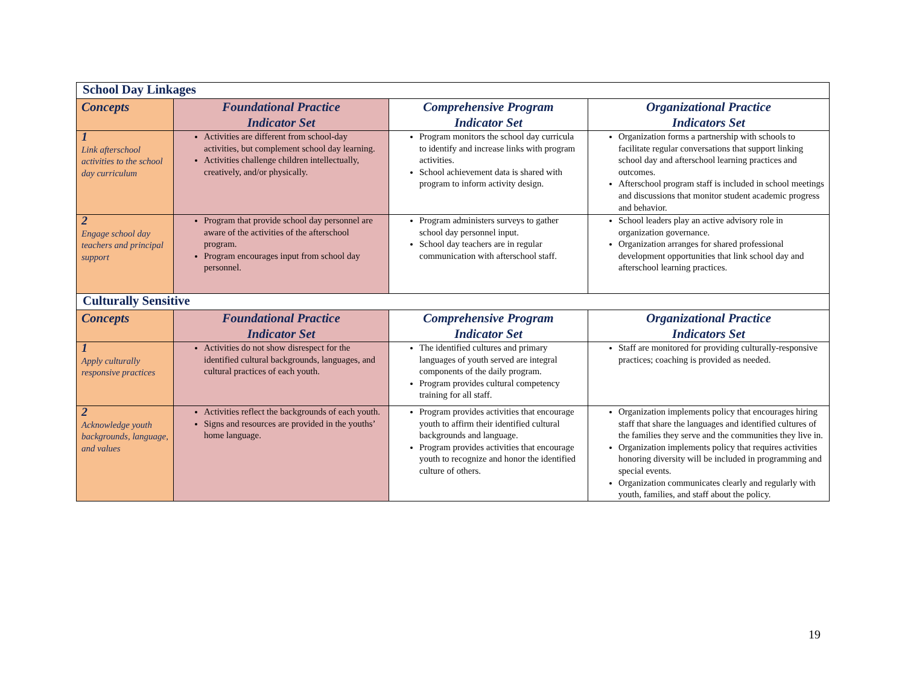| School Day Linkages | | | |
| Concepts | Foundational Practice Indicator Set | Comprehensive Program Indicator Set | Organizational Practice Indicators Set |
| 1 Link afterschool activities to the school day curriculum | Activities are different from school-day activities, but complement school day learning. Activities challenge children intellectually, creatively, and/or physically. | Program monitors the school day curricula to identify and increase links with program activities. School achievement data is shared with program to inform activity design. | Organization forms a partnership with schools to facilitate regular conversations that support linking school day and afterschool learning practices and outcomes. Afterschool program staff is included in school meetings and discussions that monitor student academic progress and behavior. |
| 2 Engage school day teachers and principal support | Program that provide school day personnel are aware of the activities of the afterschool program. Program encourages input from school day personnel. | Program administers surveys to gather school day personnel input. School day teachers are in regular communication with afterschool staff. | School leaders play an active advisory role in organization governance. Organization arranges for shared professional development opportunities that link school day and afterschool learning practices. |
| Culturally Sensitive | | | |
| Concepts | Foundational Practice Indicator Set | Comprehensive Program Indicator Set | Organizational Practice Indicators Set |
| 1 Apply culturally responsive practices | Activities do not show disrespect for the identified cultural backgrounds, languages, and cultural practices of each youth. | The identified cultures and primary languages of youth served are integral components of the daily program. Program provides cultural competency training for all staff. | Staff are monitored for providing culturally-responsive practices; coaching is provided as needed. |
| 2 Acknowledge youth backgrounds, language, and values | Activities reflect the backgrounds of each youth. Signs and resources are provided in the youths’ home language. | Program provides activities that encourage youth to affirm their identified cultural backgrounds and language. Program provides activities that encourage youth to recognize and honor the identified culture of others. | Organization implements policy that encourages hiring staff that share the languages and identified cultures of the families they serve and the communities they live in. Organization implements policy that requires activities honoring diversity will be included in programming and special events. Organization communicates clearly and regularly with youth, families, and staff about the policy. |
19